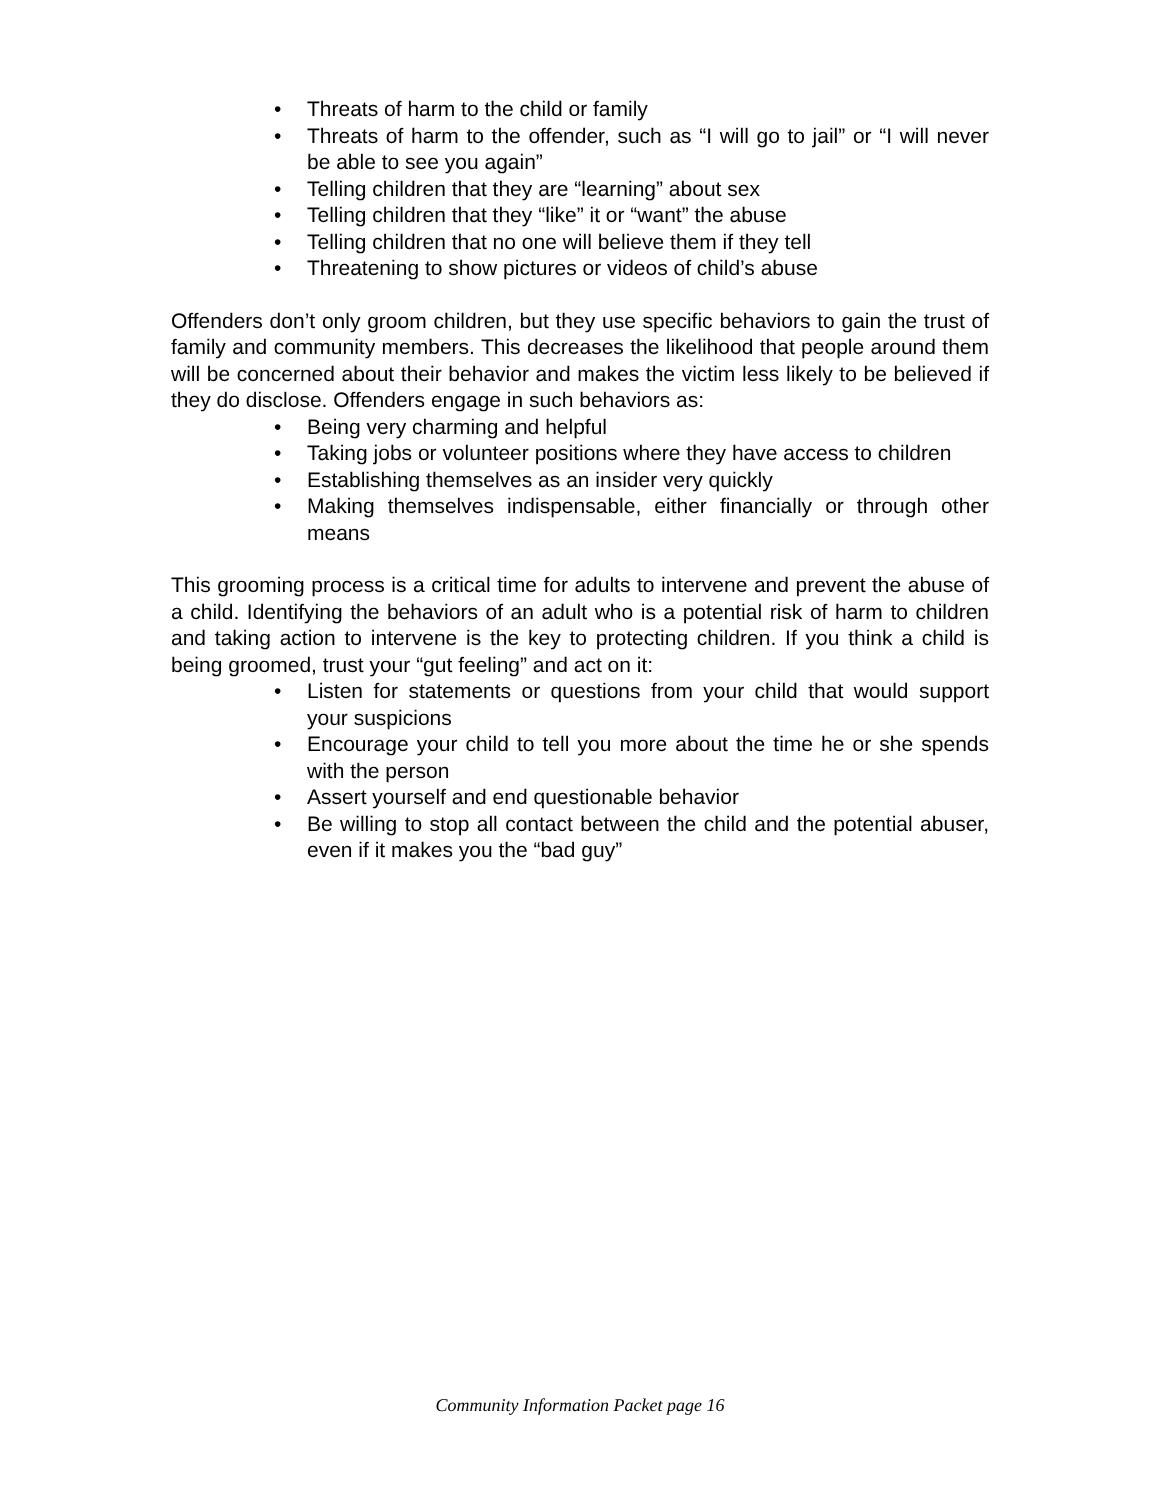• Threats of harm to the child or family
• Threats of harm to the offender, such as “I will go to jail” or “I will never be able to see you again”
• Telling children that they are “learning” about sex
• Telling children that they “like” it or “want” the abuse
• Telling children that no one will believe them if they tell
• Threatening to show pictures or videos of child’s abuse
Offenders don’t only groom children, but they use specific behaviors to gain the trust of family and community members. This decreases the likelihood that people around them will be concerned about their behavior and makes the victim less likely to be believed if they do disclose. Offenders engage in such behaviors as:
• Being very charming and helpful
• Taking jobs or volunteer positions where they have access to children
• Establishing themselves as an insider very quickly
• Making themselves indispensable, either financially or through other means
This grooming process is a critical time for adults to intervene and prevent the abuse of a child. Identifying the behaviors of an adult who is a potential risk of harm to children and taking action to intervene is the key to protecting children. If you think a child is being groomed, trust your “gut feeling” and act on it:
• Listen for statements or questions from your child that would support your suspicions
• Encourage your child to tell you more about the time he or she spends with the person
• Assert yourself and end questionable behavior
• Be willing to stop all contact between the child and the potential abuser, even if it makes you the “bad guy”
Community Information Packet page 16